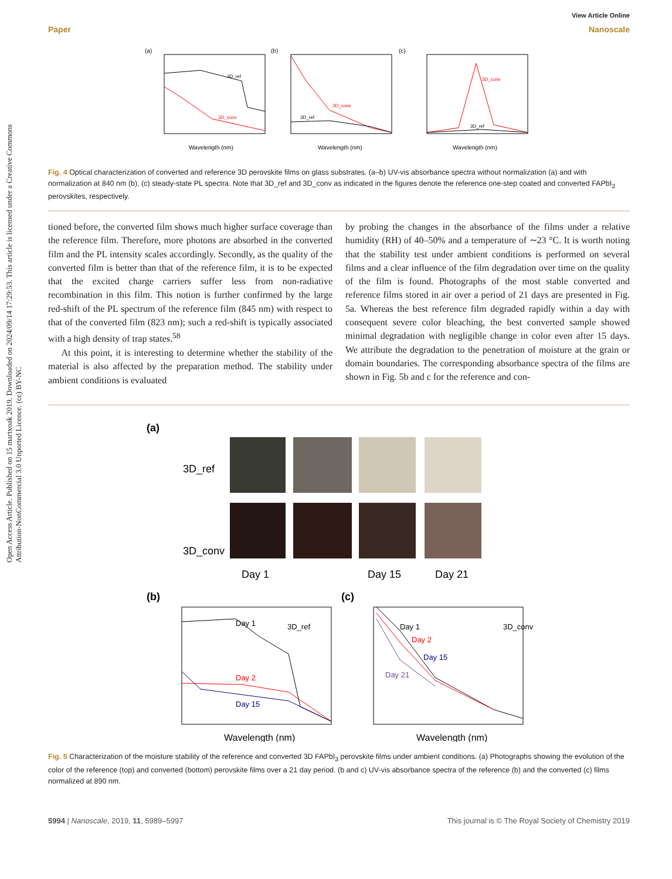Open Access Article. Published on 15 martxoak 2019. Downloaded on 2024/09/14 17:29:53. This article is licensed under a Creative Commons Attribution-NonCommercial 3.0 Unported Licence. (cc) BY-NC
View Article Online
Paper Nanoscale
(a)
3D_ref
3D_conv
Wavelength (nm)
(b)
3D_conv
3D_ref
Wavelength (nm)
(c)
3D_conv
3D_ref
Wavelength (nm)
Fig. 4 Optical characterization of converted and reference 3D perovskite films on glass substrates. (a–b) UV-vis absorbance spectra without normalization (a) and with normalization at 840 nm (b), (c) steady-state PL spectra. Note that 3D_ref and 3D_conv as indicated in the figures denote the reference one-step coated and converted FAPbI<sub>3</sub> perovskites, respectively.
tioned before, the converted film shows much higher surface coverage than the reference film. Therefore, more photons are absorbed in the converted film and the PL intensity scales accordingly. Secondly, as the quality of the converted film is better than that of the reference film, it is to be expected that the excited charge carriers suffer less from non-radiative recombination in this film. This notion is further confirmed by the large red-shift of the PL spectrum of the reference film (845 nm) with respect to that of the converted film (823 nm); such a red-shift is typically associated with a high density of trap states.<sup>58</sup>
At this point, it is interesting to determine whether the stability of the material is also affected by the preparation method. The stability under ambient conditions is evaluated
by probing the changes in the absorbance of the films under a relative humidity (RH) of 40–50% and a temperature of ∼23 °C. It is worth noting that the stability test under ambient conditions is performed on several films and a clear influence of the film degradation over time on the quality of the film is found. Photographs of the most stable converted and reference films stored in air over a period of 21 days are presented in Fig. 5a. Whereas the best reference film degraded rapidly within a day with consequent severe color bleaching, the best converted sample showed minimal degradation with negligible change in color even after 15 days. We attribute the degradation to the penetration of moisture at the grain or domain boundaries. The corresponding absorbance spectra of the films are shown in Fig. 5b and c for the reference and con-
(a)
3D_ref
3D_conv
Day 1
Day 15
Day 21
(b)
(c)
Day 1
3D_ref
Day 2
Day 15
Wavelength (nm)
Day 1
3D_conv
Day 2
Day 15
Day 21
Wavelength (nm)
Fig. 5 Characterization of the moisture stability of the reference and converted 3D FAPbI<sub>3</sub> perovskite films under ambient conditions. (a) Photographs showing the evolution of the color of the reference (top) and converted (bottom) perovskite films over a 21 day period. (b and c) UV-vis absorbance spectra of the reference (b) and the converted (c) films normalized at 890 nm.
5994 | Nanoscale, 2019, 11, 5989–5997 This journal is © The Royal Society of Chemistry 2019